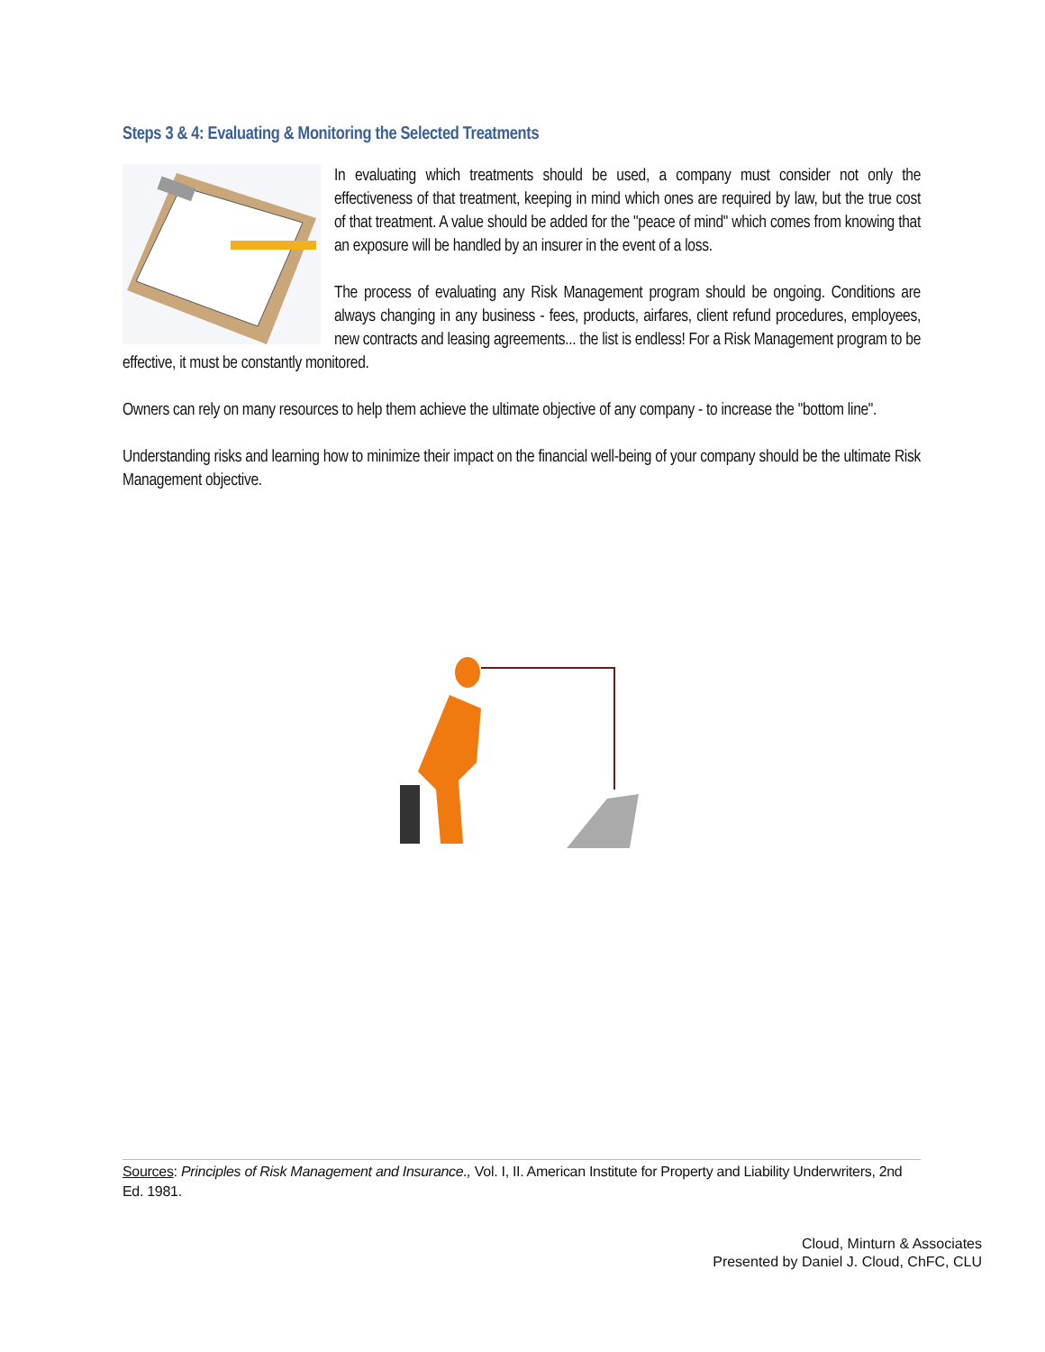Steps 3 & 4: Evaluating & Monitoring the Selected Treatments
In evaluating which treatments should be used, a company must consider not only the effectiveness of that treatment, keeping in mind which ones are required by law, but the true cost of that treatment. A value should be added for the "peace of mind" which comes from knowing that an exposure will be handled by an insurer in the event of a loss.
The process of evaluating any Risk Management program should be ongoing. Conditions are always changing in any business - fees, products, airfares, client refund procedures, employees, new contracts and leasing agreements... the list is endless! For a Risk Management program to be effective, it must be constantly monitored.
Owners can rely on many resources to help them achieve the ultimate objective of any company - to increase the "bottom line".
Understanding risks and learning how to minimize their impact on the financial well-being of your company should be the ultimate Risk Management objective.
Sources: Principles of Risk Management and Insurance., Vol. I, II. American Institute for Property and Liability Underwriters, 2nd Ed. 1981.
Cloud, Minturn & Associates
Presented by Daniel J. Cloud, ChFC, CLU